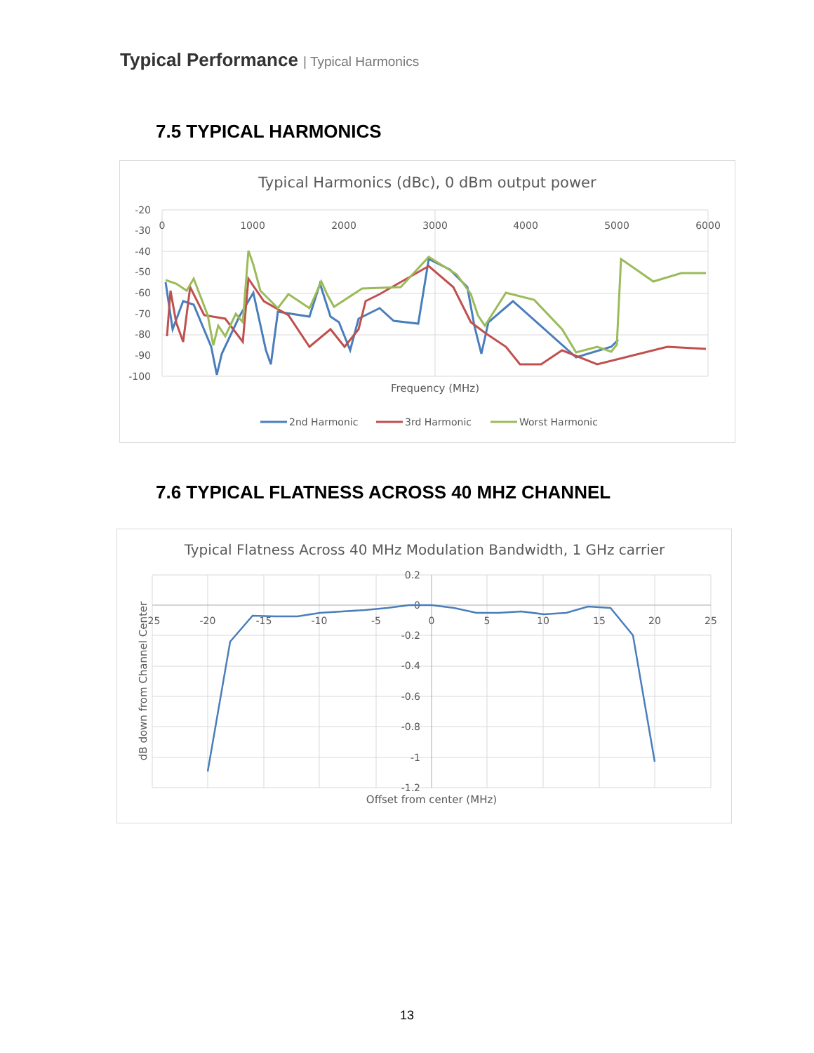Typical Performance | Typical Harmonics
7.5 TYPICAL HARMONICS
Typical Harmonics (dBc), 0 dBm output power
-20
-30
-40
-50
-60
-70
-80
-90
-100
0
1000
2000
3000
4000
5000
6000
Frequency (MHz)
2nd Harmonic
3rd Harmonic
Worst Harmonic
7.6 TYPICAL FLATNESS ACROSS 40 MHZ CHANNEL
Typical Flatness Across 40 MHz Modulation Bandwidth, 1 GHz carrier
0.2
0
-0.2
-0.4
-0.6
-0.8
-1
-1.2
-25
-20
-15
-10
-5
0
5
10
15
20
25
Offset from center (MHz)
dB down from Channel Center
13